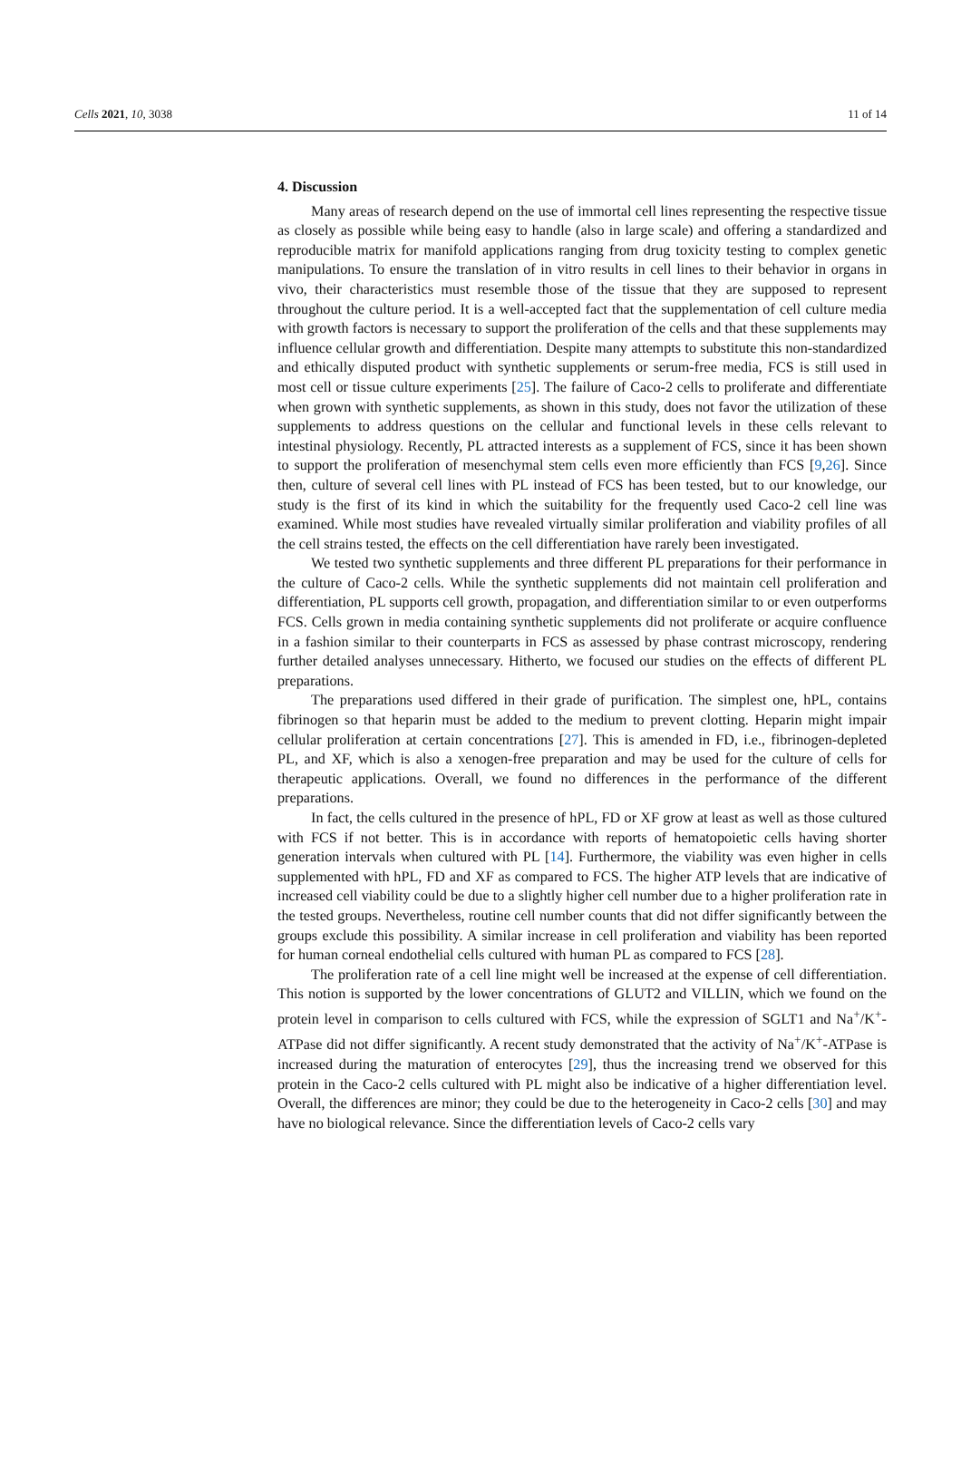Cells 2021, 10, 3038 11 of 14
4. Discussion
Many areas of research depend on the use of immortal cell lines representing the respective tissue as closely as possible while being easy to handle (also in large scale) and offering a standardized and reproducible matrix for manifold applications ranging from drug toxicity testing to complex genetic manipulations. To ensure the translation of in vitro results in cell lines to their behavior in organs in vivo, their characteristics must resemble those of the tissue that they are supposed to represent throughout the culture period. It is a well-accepted fact that the supplementation of cell culture media with growth factors is necessary to support the proliferation of the cells and that these supplements may influence cellular growth and differentiation. Despite many attempts to substitute this non-standardized and ethically disputed product with synthetic supplements or serum-free media, FCS is still used in most cell or tissue culture experiments [25]. The failure of Caco-2 cells to proliferate and differentiate when grown with synthetic supplements, as shown in this study, does not favor the utilization of these supplements to address questions on the cellular and functional levels in these cells relevant to intestinal physiology. Recently, PL attracted interests as a supplement of FCS, since it has been shown to support the proliferation of mesenchymal stem cells even more efficiently than FCS [9,26]. Since then, culture of several cell lines with PL instead of FCS has been tested, but to our knowledge, our study is the first of its kind in which the suitability for the frequently used Caco-2 cell line was examined. While most studies have revealed virtually similar proliferation and viability profiles of all the cell strains tested, the effects on the cell differentiation have rarely been investigated.
We tested two synthetic supplements and three different PL preparations for their performance in the culture of Caco-2 cells. While the synthetic supplements did not maintain cell proliferation and differentiation, PL supports cell growth, propagation, and differentiation similar to or even outperforms FCS. Cells grown in media containing synthetic supplements did not proliferate or acquire confluence in a fashion similar to their counterparts in FCS as assessed by phase contrast microscopy, rendering further detailed analyses unnecessary. Hitherto, we focused our studies on the effects of different PL preparations.
The preparations used differed in their grade of purification. The simplest one, hPL, contains fibrinogen so that heparin must be added to the medium to prevent clotting. Heparin might impair cellular proliferation at certain concentrations [27]. This is amended in FD, i.e., fibrinogen-depleted PL, and XF, which is also a xenogen-free preparation and may be used for the culture of cells for therapeutic applications. Overall, we found no differences in the performance of the different preparations.
In fact, the cells cultured in the presence of hPL, FD or XF grow at least as well as those cultured with FCS if not better. This is in accordance with reports of hematopoietic cells having shorter generation intervals when cultured with PL [14]. Furthermore, the viability was even higher in cells supplemented with hPL, FD and XF as compared to FCS. The higher ATP levels that are indicative of increased cell viability could be due to a slightly higher cell number due to a higher proliferation rate in the tested groups. Nevertheless, routine cell number counts that did not differ significantly between the groups exclude this possibility. A similar increase in cell proliferation and viability has been reported for human corneal endothelial cells cultured with human PL as compared to FCS [28].
The proliferation rate of a cell line might well be increased at the expense of cell differentiation. This notion is supported by the lower concentrations of GLUT2 and VILLIN, which we found on the protein level in comparison to cells cultured with FCS, while the expression of SGLT1 and Na<sup>+</sup>/K<sup>+</sup>-ATPase did not differ significantly. A recent study demonstrated that the activity of Na<sup>+</sup>/K<sup>+</sup>-ATPase is increased during the maturation of enterocytes [29], thus the increasing trend we observed for this protein in the Caco-2 cells cultured with PL might also be indicative of a higher differentiation level. Overall, the differences are minor; they could be due to the heterogeneity in Caco-2 cells [30] and may have no biological relevance. Since the differentiation levels of Caco-2 cells vary